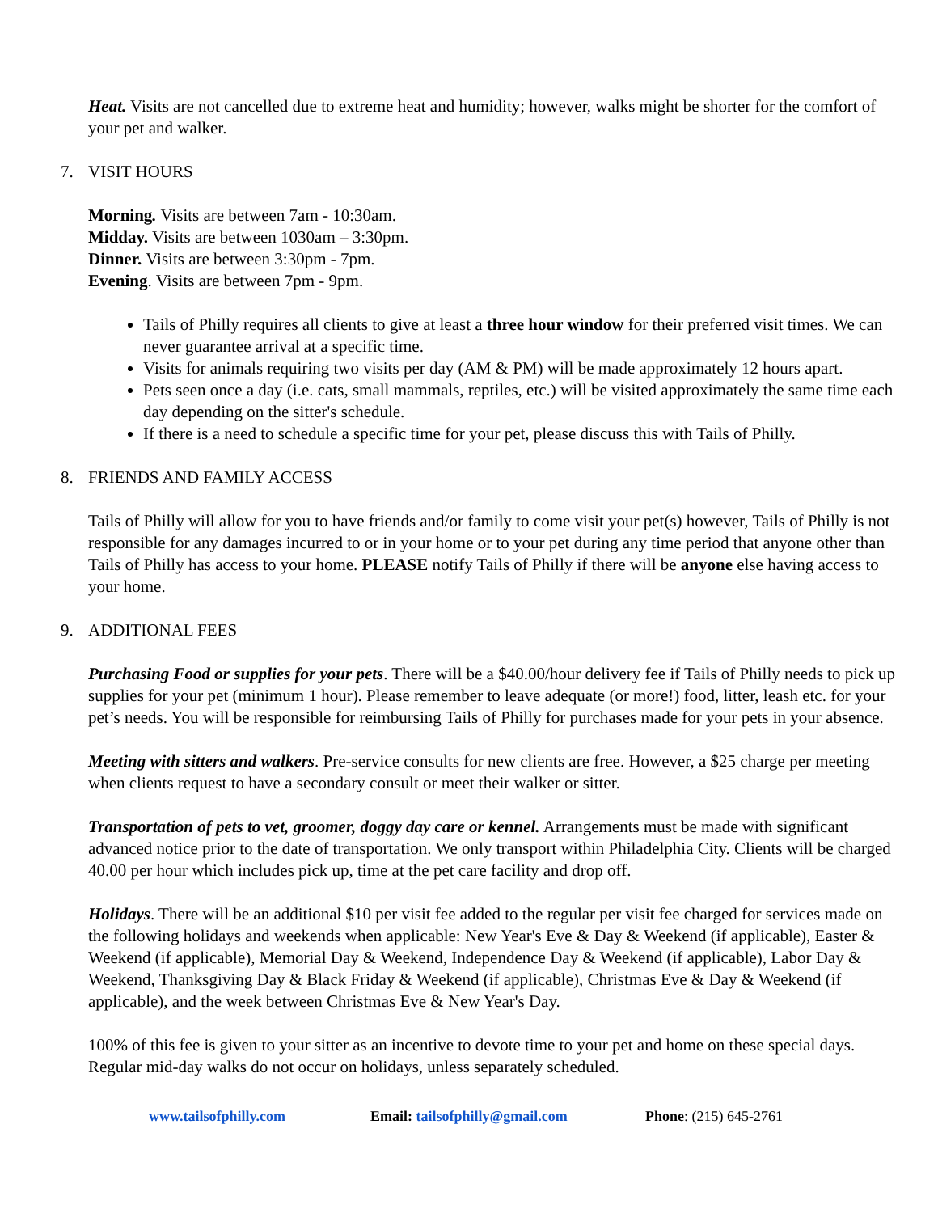Heat. Visits are not cancelled due to extreme heat and humidity; however, walks might be shorter for the comfort of your pet and walker.
7. VISIT HOURS
Morning. Visits are between 7am - 10:30am.
Midday. Visits are between 1030am – 3:30pm.
Dinner. Visits are between 3:30pm - 7pm.
Evening. Visits are between 7pm - 9pm.
Tails of Philly requires all clients to give at least a three hour window for their preferred visit times. We can never guarantee arrival at a specific time.
Visits for animals requiring two visits per day (AM & PM) will be made approximately 12 hours apart.
Pets seen once a day (i.e. cats, small mammals, reptiles, etc.) will be visited approximately the same time each day depending on the sitter's schedule.
If there is a need to schedule a specific time for your pet, please discuss this with Tails of Philly.
8. FRIENDS AND FAMILY ACCESS
Tails of Philly will allow for you to have friends and/or family to come visit your pet(s) however, Tails of Philly is not responsible for any damages incurred to or in your home or to your pet during any time period that anyone other than Tails of Philly has access to your home. PLEASE notify Tails of Philly if there will be anyone else having access to your home.
9. ADDITIONAL FEES
Purchasing Food or supplies for your pets. There will be a $40.00/hour delivery fee if Tails of Philly needs to pick up supplies for your pet (minimum 1 hour). Please remember to leave adequate (or more!) food, litter, leash etc. for your pet’s needs. You will be responsible for reimbursing Tails of Philly for purchases made for your pets in your absence.
Meeting with sitters and walkers. Pre-service consults for new clients are free. However, a $25 charge per meeting when clients request to have a secondary consult or meet their walker or sitter.
Transportation of pets to vet, groomer, doggy day care or kennel. Arrangements must be made with significant advanced notice prior to the date of transportation. We only transport within Philadelphia City. Clients will be charged 40.00 per hour which includes pick up, time at the pet care facility and drop off.
Holidays. There will be an additional $10 per visit fee added to the regular per visit fee charged for services made on the following holidays and weekends when applicable: New Year's Eve & Day & Weekend (if applicable), Easter & Weekend (if applicable), Memorial Day & Weekend, Independence Day & Weekend (if applicable), Labor Day & Weekend, Thanksgiving Day & Black Friday & Weekend (if applicable), Christmas Eve & Day & Weekend (if applicable), and the week between Christmas Eve & New Year's Day.
100% of this fee is given to your sitter as an incentive to devote time to your pet and home on these special days. Regular mid-day walks do not occur on holidays, unless separately scheduled.
www.tailsofphilly.com Email: tailsofphilly@gmail.com Phone: (215) 645-2761